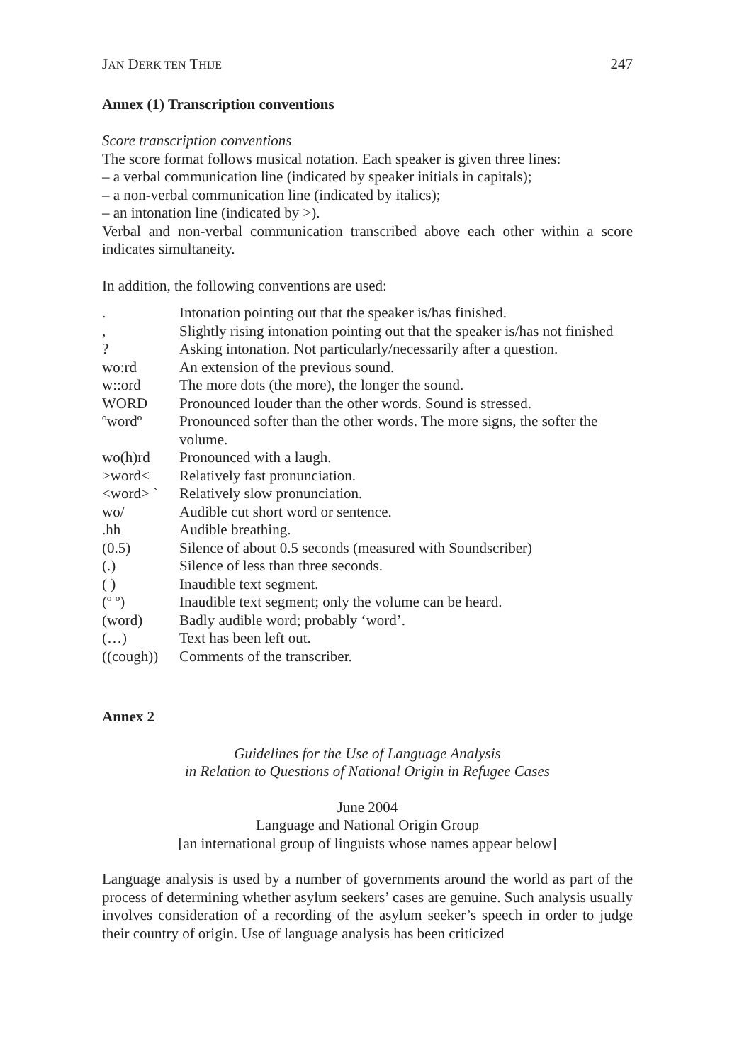JAN DERK TEN THIJE 247
Annex (1) Transcription conventions
Score transcription conventions
The score format follows musical notation. Each speaker is given three lines:
– a verbal communication line (indicated by speaker initials in capitals);
– a non-verbal communication line (indicated by italics);
– an intonation line (indicated by >).
Verbal and non-verbal communication transcribed above each other within a score indicates simultaneity.
In addition, the following conventions are used:
| . | Intonation pointing out that the speaker is/has finished. |
| , | Slightly rising intonation pointing out that the speaker is/has not finished |
| ? | Asking intonation. Not particularly/necessarily after a question. |
| wo:rd | An extension of the previous sound. |
| w::ord | The more dots (the more), the longer the sound. |
| WORD | Pronounced louder than the other words. Sound is stressed. |
| ºwordº | Pronounced softer than the other words. The more signs, the softer the volume. |
| wo(h)rd | Pronounced with a laugh. |
| >word< | Relatively fast pronunciation. |
| <word> ` | Relatively slow pronunciation. |
| wo/ | Audible cut short word or sentence. |
| .hh | Audible breathing. |
| (0.5) | Silence of about 0.5 seconds (measured with Soundscriber) |
| (.) | Silence of less than three seconds. |
| ( ) | Inaudible text segment. |
| (º º) | Inaudible text segment; only the volume can be heard. |
| (word) | Badly audible word; probably ‘word’. |
| (…) | Text has been left out. |
| ((cough)) | Comments of the transcriber. |
Annex 2
Guidelines for the Use of Language Analysis
in Relation to Questions of National Origin in Refugee Cases
June 2004
Language and National Origin Group
[an international group of linguists whose names appear below]
Language analysis is used by a number of governments around the world as part of the process of determining whether asylum seekers’ cases are genuine. Such analysis usually involves consideration of a recording of the asylum seeker’s speech in order to judge their country of origin. Use of language analysis has been criticized